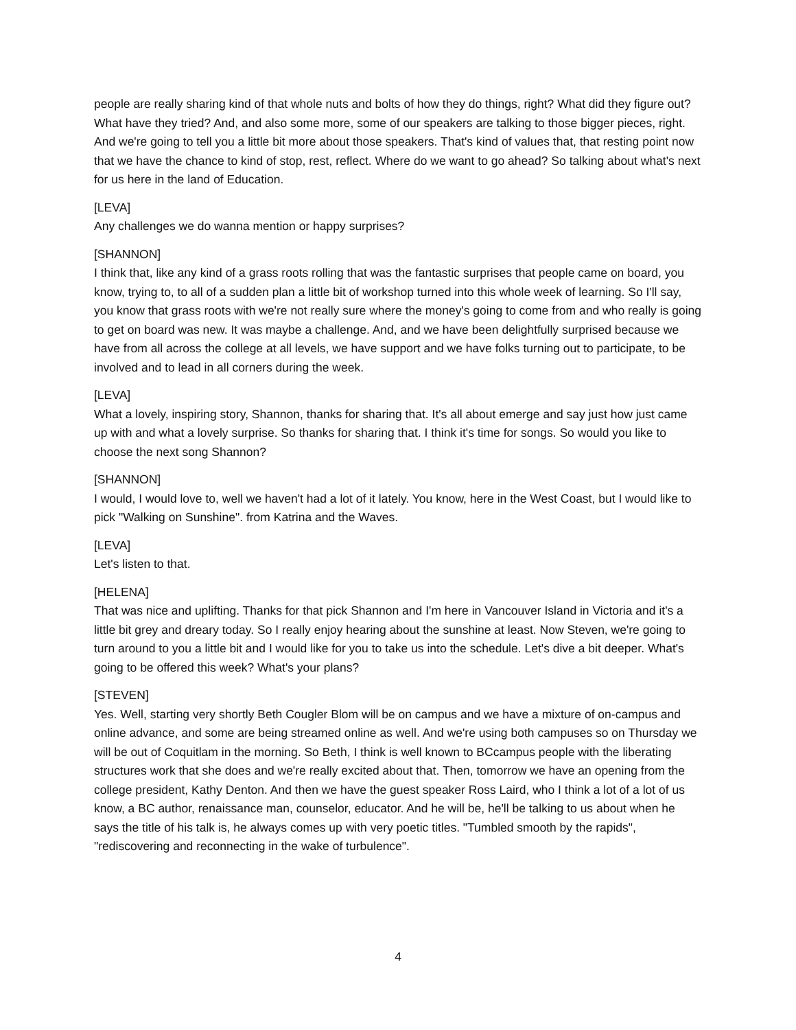people are really sharing kind of that whole nuts and bolts of how they do things, right? What did they figure out? What have they tried? And, and also some more, some of our speakers are talking to those bigger pieces, right. And we're going to tell you a little bit more about those speakers. That's kind of values that, that resting point now that we have the chance to kind of stop, rest, reflect. Where do we want to go ahead? So talking about what's next for us here in the land of Education.
[LEVA]
Any challenges we do wanna mention or happy surprises?
[SHANNON]
I think that, like any kind of a grass roots rolling that was the fantastic surprises that people came on board, you know, trying to, to all of a sudden plan a little bit of workshop turned into this whole week of learning. So I'll say, you know that grass roots with we're not really sure where the money's going to come from and who really is going to get on board was new. It was maybe a challenge. And, and we have been delightfully surprised because we have from all across the college at all levels, we have support and we have folks turning out to participate, to be involved and to lead in all corners during the week.
[LEVA]
What a lovely, inspiring story, Shannon, thanks for sharing that. It's all about emerge and say just how just came up with and what a lovely surprise. So thanks for sharing that. I think it's time for songs. So would you like to choose the next song Shannon?
[SHANNON]
I would, I would love to, well we haven't had a lot of it lately. You know, here in the West Coast, but I would like to pick "Walking on Sunshine". from Katrina and the Waves.
[LEVA]
Let's listen to that.
[HELENA]
That was nice and uplifting. Thanks for that pick Shannon and I'm here in Vancouver Island in Victoria and it's a little bit grey and dreary today. So I really enjoy hearing about the sunshine at least. Now Steven, we're going to turn around to you a little bit and I would like for you to take us into the schedule. Let's dive a bit deeper. What's going to be offered this week? What's your plans?
[STEVEN]
Yes. Well, starting very shortly Beth Cougler Blom will be on campus and we have a mixture of on-campus and online advance, and some are being streamed online as well. And we're using both campuses so on Thursday we will be out of Coquitlam in the morning. So Beth, I think is well known to BCcampus people with the liberating structures work that she does and we're really excited about that. Then, tomorrow we have an opening from the college president, Kathy Denton. And then we have the guest speaker Ross Laird, who I think a lot of a lot of us know, a BC author, renaissance man, counselor, educator. And he will be, he'll be talking to us about when he says the title of his talk is, he always comes up with very poetic titles. "Tumbled smooth by the rapids", "rediscovering and reconnecting in the wake of turbulence".
4